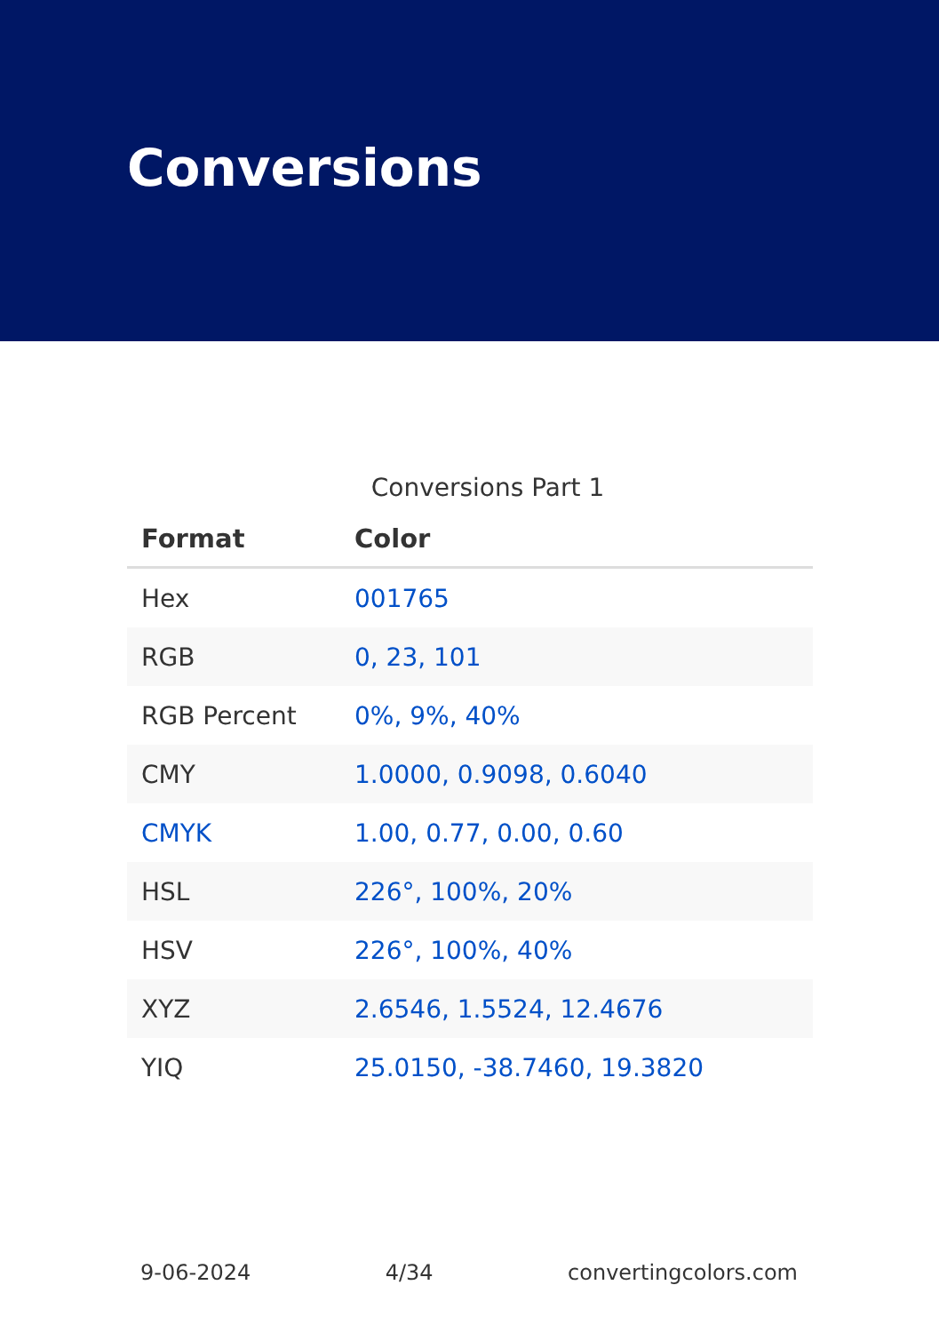Conversions
Conversions Part 1
| Format | Color |
| --- | --- |
| Hex | 001765 |
| RGB | 0, 23, 101 |
| RGB Percent | 0%, 9%, 40% |
| CMY | 1.0000, 0.9098, 0.6040 |
| CMYK | 1.00, 0.77, 0.00, 0.60 |
| HSL | 226°, 100%, 20% |
| HSV | 226°, 100%, 40% |
| XYZ | 2.6546, 1.5524, 12.4676 |
| YIQ | 25.0150, -38.7460, 19.3820 |
9-06-2024 4/34 convertingcolors.com